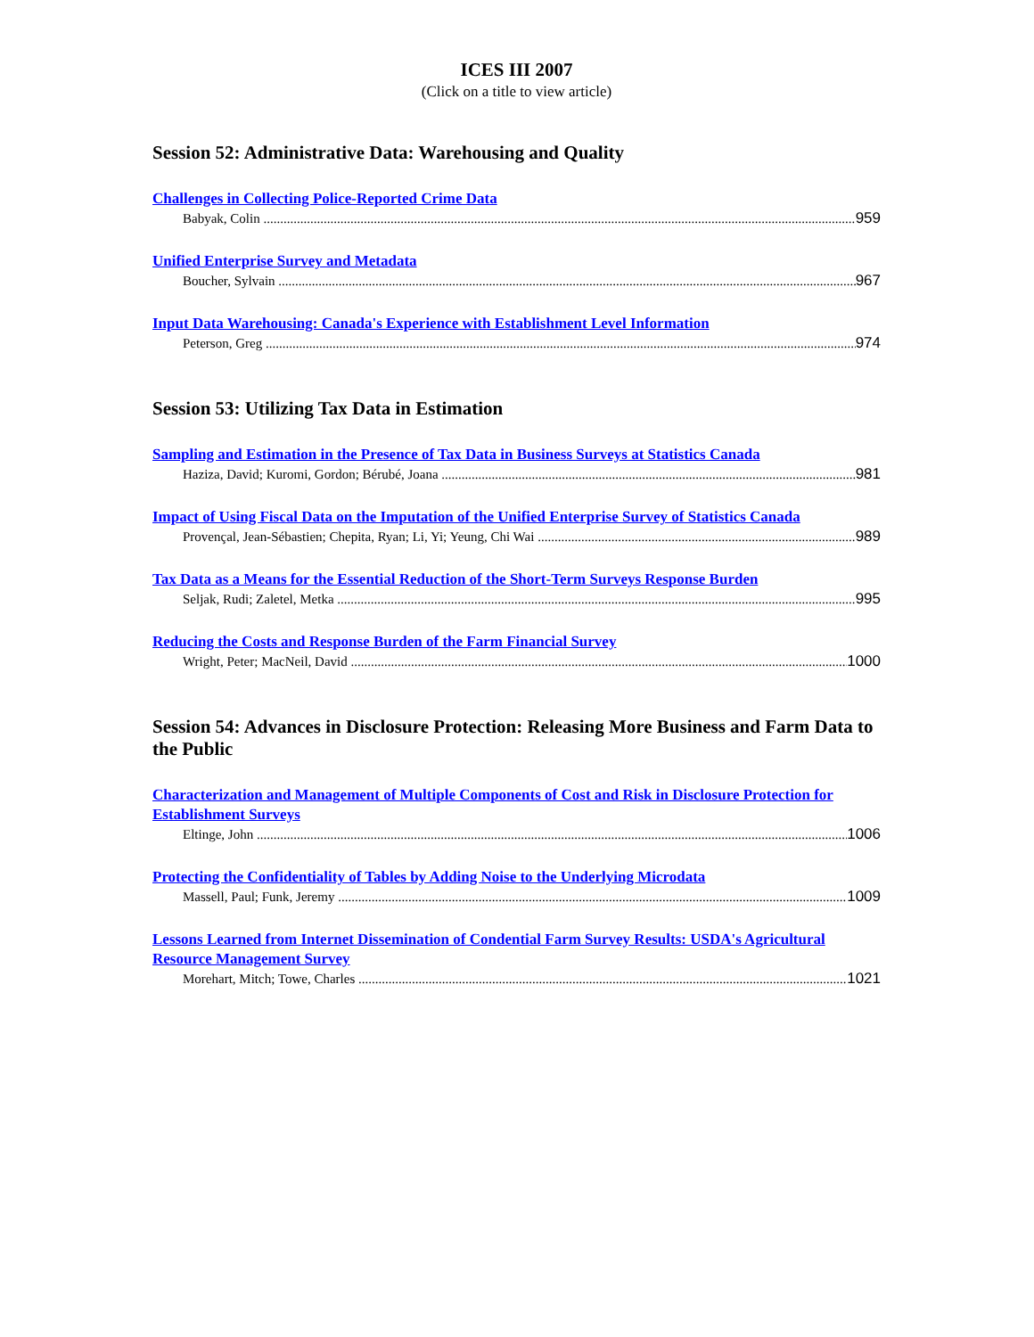ICES III 2007
(Click on a title to view article)
Session 52: Administrative Data: Warehousing and Quality
Challenges in Collecting Police-Reported Crime Data
Babyak, Colin 959
Unified Enterprise Survey and Metadata
Boucher, Sylvain 967
Input Data Warehousing: Canada's Experience with Establishment Level Information
Peterson, Greg 974
Session 53: Utilizing Tax Data in Estimation
Sampling and Estimation in the Presence of Tax Data in Business Surveys at Statistics Canada
Haziza, David; Kuromi, Gordon; Bérubé, Joana 981
Impact of Using Fiscal Data on the Imputation of the Unified Enterprise Survey of Statistics Canada
Provençal, Jean-Sébastien; Chepita, Ryan; Li, Yi; Yeung, Chi Wai 989
Tax Data as a Means for the Essential Reduction of the Short-Term Surveys Response Burden
Seljak, Rudi; Zaletel, Metka 995
Reducing the Costs and Response Burden of the Farm Financial Survey
Wright, Peter; MacNeil, David 1000
Session 54: Advances in Disclosure Protection: Releasing More Business and Farm Data to the Public
Characterization and Management of Multiple Components of Cost and Risk in Disclosure Protection for Establishment Surveys
Eltinge, John 1006
Protecting the Confidentiality of Tables by Adding Noise to the Underlying Microdata
Massell, Paul; Funk, Jeremy 1009
Lessons Learned from Internet Dissemination of Condential Farm Survey Results: USDA's Agricultural Resource Management Survey
Morehart, Mitch; Towe, Charles 1021